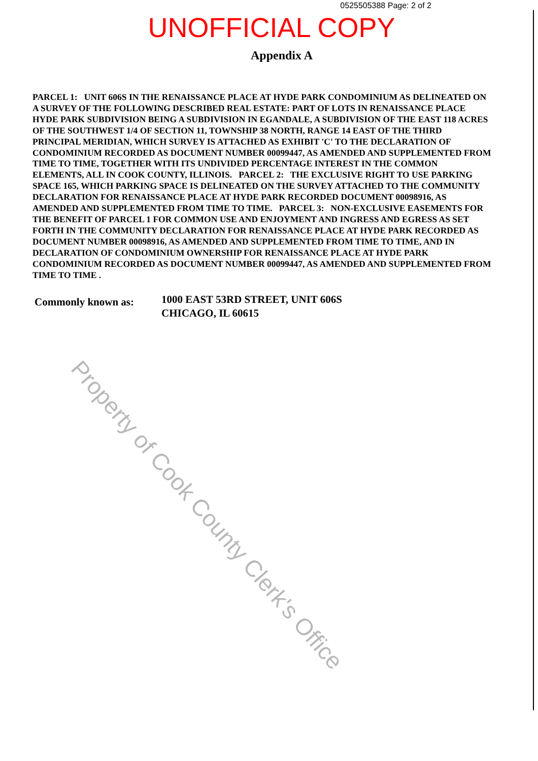0525505388 Page: 2 of 2
UNOFFICIAL COPY
Appendix A
PARCEL 1: UNIT 606S IN THE RENAISSANCE PLACE AT HYDE PARK CONDOMINIUM AS DELINEATED ON A SURVEY OF THE FOLLOWING DESCRIBED REAL ESTATE: PART OF LOTS IN RENAISSANCE PLACE HYDE PARK SUBDIVISION BEING A SUBDIVISION IN EGANDALE, A SUBDIVISION OF THE EAST 118 ACRES OF THE SOUTHWEST 1/4 OF SECTION 11, TOWNSHIP 38 NORTH, RANGE 14 EAST OF THE THIRD PRINCIPAL MERIDIAN, WHICH SURVEY IS ATTACHED AS EXHIBIT 'C' TO THE DECLARATION OF CONDOMINIUM RECORDED AS DOCUMENT NUMBER 00099447, AS AMENDED AND SUPPLEMENTED FROM TIME TO TIME, TOGETHER WITH ITS UNDIVIDED PERCENTAGE INTEREST IN THE COMMON ELEMENTS, ALL IN COOK COUNTY, ILLINOIS. PARCEL 2: THE EXCLUSIVE RIGHT TO USE PARKING SPACE 165, WHICH PARKING SPACE IS DELINEATED ON THE SURVEY ATTACHED TO THE COMMUNITY DECLARATION FOR RENAISSANCE PLACE AT HYDE PARK RECORDED DOCUMENT 00098916, AS AMENDED AND SUPPLEMENTED FROM TIME TO TIME. PARCEL 3: NON-EXCLUSIVE EASEMENTS FOR THE BENEFIT OF PARCEL 1 FOR COMMON USE AND ENJOYMENT AND INGRESS AND EGRESS AS SET FORTH IN THE COMMUNITY DECLARATION FOR RENAISSANCE PLACE AT HYDE PARK RECORDED AS DOCUMENT NUMBER 00098916, AS AMENDED AND SUPPLEMENTED FROM TIME TO TIME, AND IN DECLARATION OF CONDOMINIUM OWNERSHIP FOR RENAISSANCE PLACE AT HYDE PARK CONDOMINIUM RECORDED AS DOCUMENT NUMBER 00099447, AS AMENDED AND SUPPLEMENTED FROM TIME TO TIME .
Commonly known as:
1000 EAST 53RD STREET, UNIT 606S
CHICAGO, IL 60615
Property of Cook County Clerk's Office